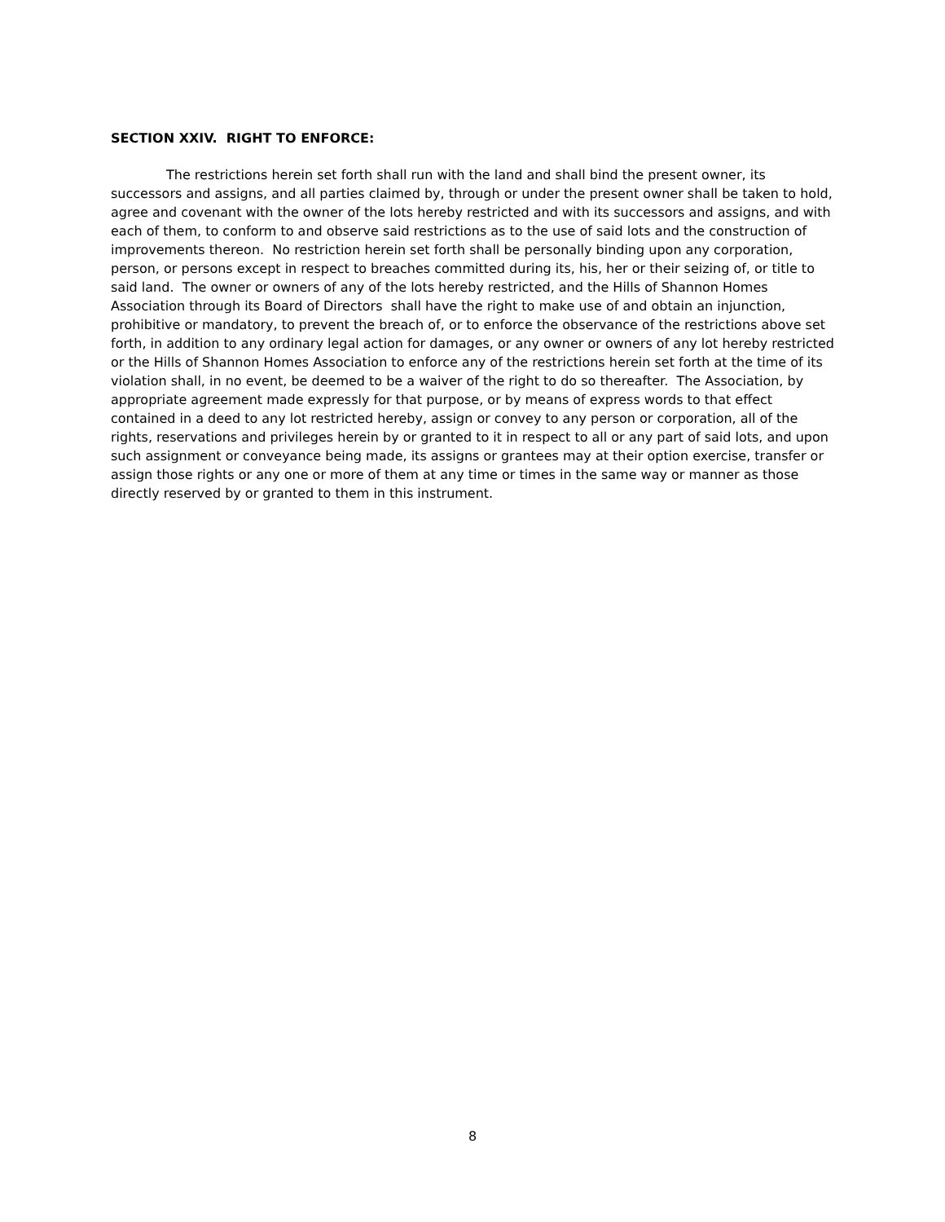SECTION XXIV. RIGHT TO ENFORCE:
The restrictions herein set forth shall run with the land and shall bind the present owner, its successors and assigns, and all parties claimed by, through or under the present owner shall be taken to hold, agree and covenant with the owner of the lots hereby restricted and with its successors and assigns, and with each of them, to conform to and observe said restrictions as to the use of said lots and the construction of improvements thereon. No restriction herein set forth shall be personally binding upon any corporation, person, or persons except in respect to breaches committed during its, his, her or their seizing of, or title to said land. The owner or owners of any of the lots hereby restricted, and the Hills of Shannon Homes Association through its Board of Directors shall have the right to make use of and obtain an injunction, prohibitive or mandatory, to prevent the breach of, or to enforce the observance of the restrictions above set forth, in addition to any ordinary legal action for damages, or any owner or owners of any lot hereby restricted or the Hills of Shannon Homes Association to enforce any of the restrictions herein set forth at the time of its violation shall, in no event, be deemed to be a waiver of the right to do so thereafter. The Association, by appropriate agreement made expressly for that purpose, or by means of express words to that effect contained in a deed to any lot restricted hereby, assign or convey to any person or corporation, all of the rights, reservations and privileges herein by or granted to it in respect to all or any part of said lots, and upon such assignment or conveyance being made, its assigns or grantees may at their option exercise, transfer or assign those rights or any one or more of them at any time or times in the same way or manner as those directly reserved by or granted to them in this instrument.
8